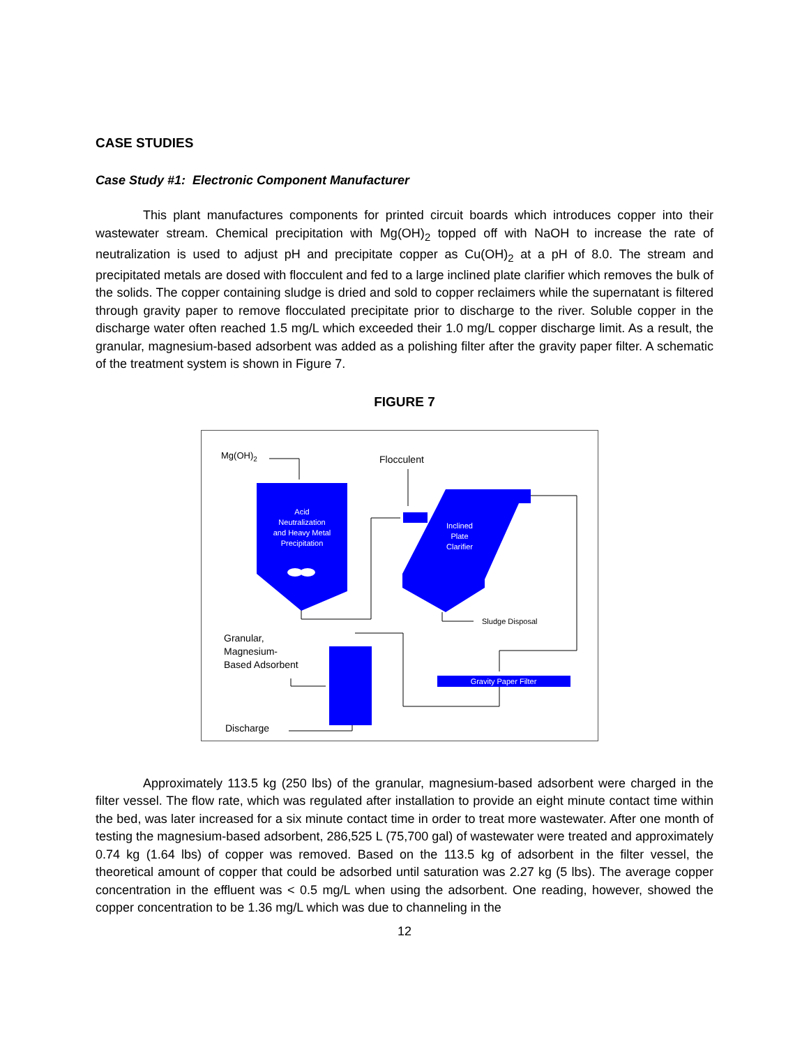CASE STUDIES
Case Study #1: Electronic Component Manufacturer
This plant manufactures components for printed circuit boards which introduces copper into their wastewater stream. Chemical precipitation with Mg(OH)<sub>2</sub> topped off with NaOH to increase the rate of neutralization is used to adjust pH and precipitate copper as Cu(OH)<sub>2</sub> at a pH of 8.0. The stream and precipitated metals are dosed with flocculent and fed to a large inclined plate clarifier which removes the bulk of the solids. The copper containing sludge is dried and sold to copper reclaimers while the supernatant is filtered through gravity paper to remove flocculated precipitate prior to discharge to the river. Soluble copper in the discharge water often reached 1.5 mg/L which exceeded their 1.0 mg/L copper discharge limit. As a result, the granular, magnesium-based adsorbent was added as a polishing filter after the gravity paper filter. A schematic of the treatment system is shown in Figure 7.
FIGURE 7
Acid
Neutralization
and Heavy Metal
Precipitation
Inclined
Plate
Clarifier
Gravity Paper Filter
Mg(OH)2
Flocculent
Sludge Disposal
Granular,
Magnesium-
Based Adsorbent
Discharge
Approximately 113.5 kg (250 lbs) of the granular, magnesium-based adsorbent were charged in the filter vessel. The flow rate, which was regulated after installation to provide an eight minute contact time within the bed, was later increased for a six minute contact time in order to treat more wastewater. After one month of testing the magnesium-based adsorbent, 286,525 L (75,700 gal) of wastewater were treated and approximately 0.74 kg (1.64 lbs) of copper was removed. Based on the 113.5 kg of adsorbent in the filter vessel, the theoretical amount of copper that could be adsorbed until saturation was 2.27 kg (5 lbs). The average copper concentration in the effluent was < 0.5 mg/L when using the adsorbent. One reading, however, showed the copper concentration to be 1.36 mg/L which was due to channeling in the
12